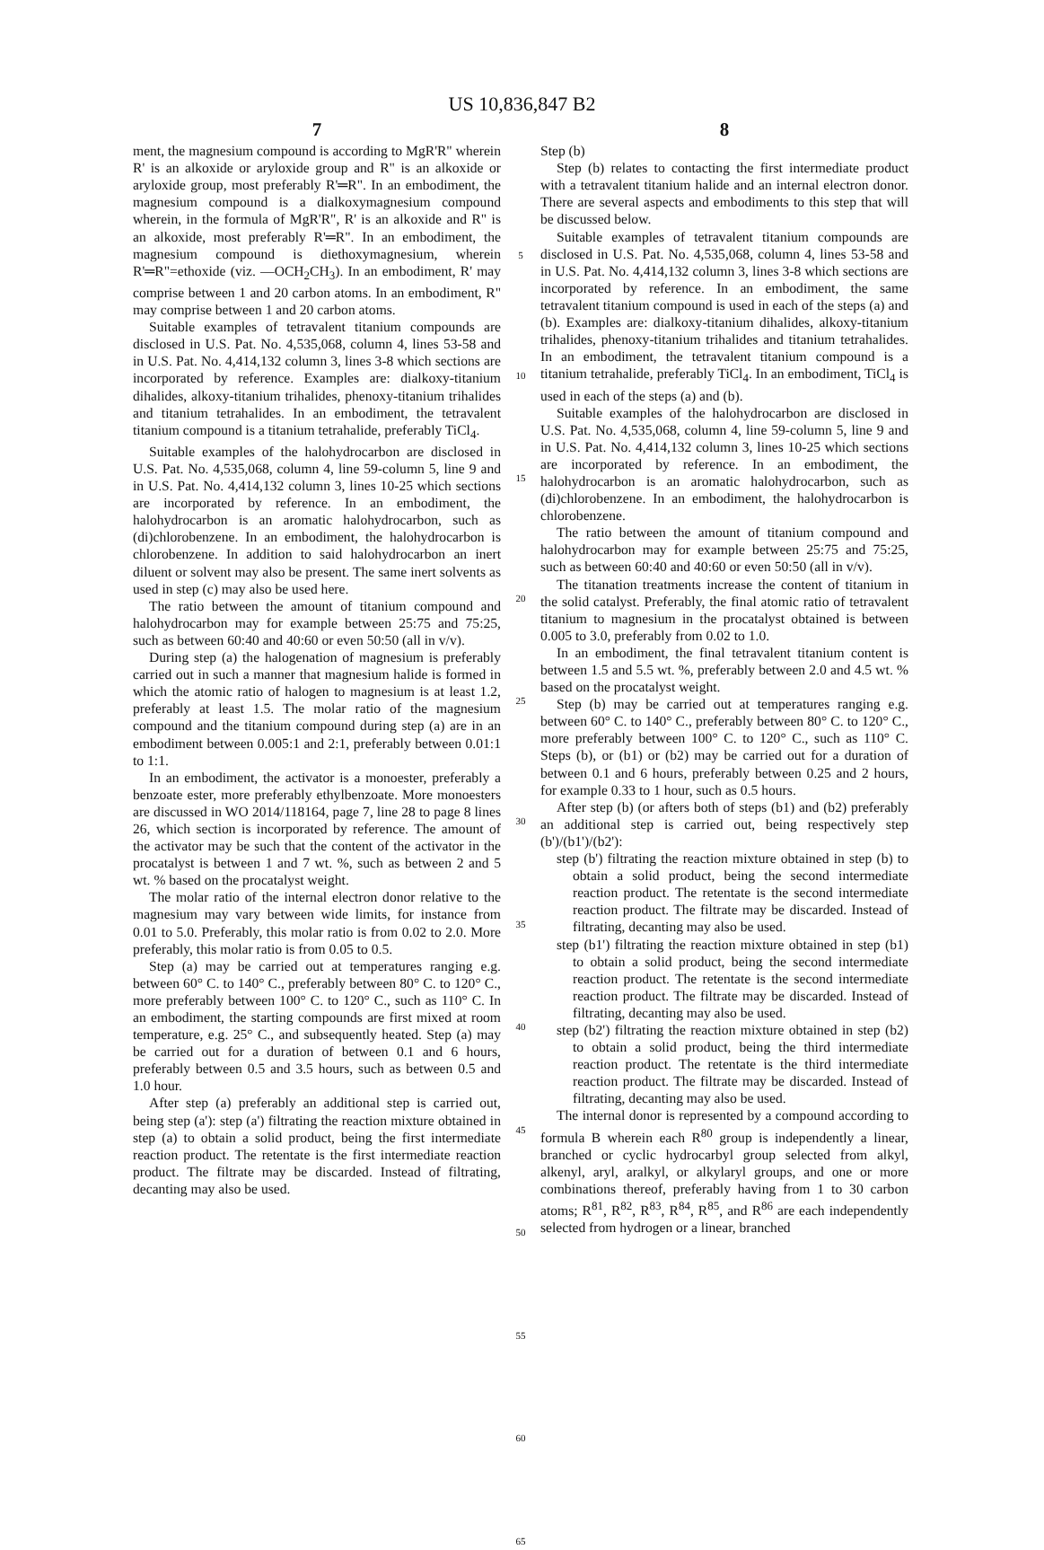US 10,836,847 B2
7
ment, the magnesium compound is according to MgR'R" wherein R' is an alkoxide or aryloxide group and R" is an alkoxide or aryloxide group, most preferably R'═R". In an embodiment, the magnesium compound is a dialkoxymagnesium compound wherein, in the formula of MgR'R", R' is an alkoxide and R" is an alkoxide, most preferably R'═R". In an embodiment, the magnesium compound is diethoxymagnesium, wherein R'═R"=ethoxide (viz. —OCH<sub>2</sub>CH<sub>3</sub>). In an embodiment, R' may comprise between 1 and 20 carbon atoms. In an embodiment, R" may comprise between 1 and 20 carbon atoms.
Suitable examples of tetravalent titanium compounds are disclosed in U.S. Pat. No. 4,535,068, column 4, lines 53-58 and in U.S. Pat. No. 4,414,132 column 3, lines 3-8 which sections are incorporated by reference. Examples are: dialkoxy-titanium dihalides, alkoxy-titanium trihalides, phenoxy-titanium trihalides and titanium tetrahalides. In an embodiment, the tetravalent titanium compound is a titanium tetrahalide, preferably TiCl<sub>4</sub>.
Suitable examples of the halohydrocarbon are disclosed in U.S. Pat. No. 4,535,068, column 4, line 59-column 5, line 9 and in U.S. Pat. No. 4,414,132 column 3, lines 10-25 which sections are incorporated by reference. In an embodiment, the halohydrocarbon is an aromatic halohydrocarbon, such as (di)chlorobenzene. In an embodiment, the halohydrocarbon is chlorobenzene. In addition to said halohydrocarbon an inert diluent or solvent may also be present. The same inert solvents as used in step (c) may also be used here.
The ratio between the amount of titanium compound and halohydrocarbon may for example between 25:75 and 75:25, such as between 60:40 and 40:60 or even 50:50 (all in v/v).
During step (a) the halogenation of magnesium is preferably carried out in such a manner that magnesium halide is formed in which the atomic ratio of halogen to magnesium is at least 1.2, preferably at least 1.5. The molar ratio of the magnesium compound and the titanium compound during step (a) are in an embodiment between 0.005:1 and 2:1, preferably between 0.01:1 to 1:1.
In an embodiment, the activator is a monoester, preferably a benzoate ester, more preferably ethylbenzoate. More monoesters are discussed in WO 2014/118164, page 7, line 28 to page 8 lines 26, which section is incorporated by reference. The amount of the activator may be such that the content of the activator in the procatalyst is between 1 and 7 wt. %, such as between 2 and 5 wt. % based on the procatalyst weight.
The molar ratio of the internal electron donor relative to the magnesium may vary between wide limits, for instance from 0.01 to 5.0. Preferably, this molar ratio is from 0.02 to 2.0. More preferably, this molar ratio is from 0.05 to 0.5.
Step (a) may be carried out at temperatures ranging e.g. between 60° C. to 140° C., preferably between 80° C. to 120° C., more preferably between 100° C. to 120° C., such as 110° C. In an embodiment, the starting compounds are first mixed at room temperature, e.g. 25° C., and subsequently heated. Step (a) may be carried out for a duration of between 0.1 and 6 hours, preferably between 0.5 and 3.5 hours, such as between 0.5 and 1.0 hour.
After step (a) preferably an additional step is carried out, being step (a'): step (a') filtrating the reaction mixture obtained in step (a) to obtain a solid product, being the first intermediate reaction product. The retentate is the first intermediate reaction product. The filtrate may be discarded. Instead of filtrating, decanting may also be used.
5
10
15
20
25
30
35
40
45
50
55
60
65
8
Step (b)
Step (b) relates to contacting the first intermediate product with a tetravalent titanium halide and an internal electron donor. There are several aspects and embodiments to this step that will be discussed below.
Suitable examples of tetravalent titanium compounds are disclosed in U.S. Pat. No. 4,535,068, column 4, lines 53-58 and in U.S. Pat. No. 4,414,132 column 3, lines 3-8 which sections are incorporated by reference. In an embodiment, the same tetravalent titanium compound is used in each of the steps (a) and (b). Examples are: dialkoxy-titanium dihalides, alkoxy-titanium trihalides, phenoxy-titanium trihalides and titanium tetrahalides. In an embodiment, the tetravalent titanium compound is a titanium tetrahalide, preferably TiCl<sub>4</sub>. In an embodiment, TiCl<sub>4</sub> is used in each of the steps (a) and (b).
Suitable examples of the halohydrocarbon are disclosed in U.S. Pat. No. 4,535,068, column 4, line 59-column 5, line 9 and in U.S. Pat. No. 4,414,132 column 3, lines 10-25 which sections are incorporated by reference. In an embodiment, the halohydrocarbon is an aromatic halohydrocarbon, such as (di)chlorobenzene. In an embodiment, the halohydrocarbon is chlorobenzene.
The ratio between the amount of titanium compound and halohydrocarbon may for example between 25:75 and 75:25, such as between 60:40 and 40:60 or even 50:50 (all in v/v).
The titanation treatments increase the content of titanium in the solid catalyst. Preferably, the final atomic ratio of tetravalent titanium to magnesium in the procatalyst obtained is between 0.005 to 3.0, preferably from 0.02 to 1.0.
In an embodiment, the final tetravalent titanium content is between 1.5 and 5.5 wt. %, preferably between 2.0 and 4.5 wt. % based on the procatalyst weight.
Step (b) may be carried out at temperatures ranging e.g. between 60° C. to 140° C., preferably between 80° C. to 120° C., more preferably between 100° C. to 120° C., such as 110° C. Steps (b), or (b1) or (b2) may be carried out for a duration of between 0.1 and 6 hours, preferably between 0.25 and 2 hours, for example 0.33 to 1 hour, such as 0.5 hours.
After step (b) (or afters both of steps (b1) and (b2) preferably an additional step is carried out, being respectively step (b')/(b1')/(b2'):
step (b') filtrating the reaction mixture obtained in step (b) to obtain a solid product, being the second intermediate reaction product. The retentate is the second intermediate reaction product. The filtrate may be discarded. Instead of filtrating, decanting may also be used.
step (b1') filtrating the reaction mixture obtained in step (b1) to obtain a solid product, being the second intermediate reaction product. The retentate is the second intermediate reaction product. The filtrate may be discarded. Instead of filtrating, decanting may also be used.
step (b2') filtrating the reaction mixture obtained in step (b2) to obtain a solid product, being the third intermediate reaction product. The retentate is the third intermediate reaction product. The filtrate may be discarded. Instead of filtrating, decanting may also be used.
The internal donor is represented by a compound according to formula B wherein each R<sup>80</sup> group is independently a linear, branched or cyclic hydrocarbyl group selected from alkyl, alkenyl, aryl, aralkyl, or alkylaryl groups, and one or more combinations thereof, preferably having from 1 to 30 carbon atoms; R<sup>81</sup>, R<sup>82</sup>, R<sup>83</sup>, R<sup>84</sup>, R<sup>85</sup>, and R<sup>86</sup> are each independently selected from hydrogen or a linear, branched